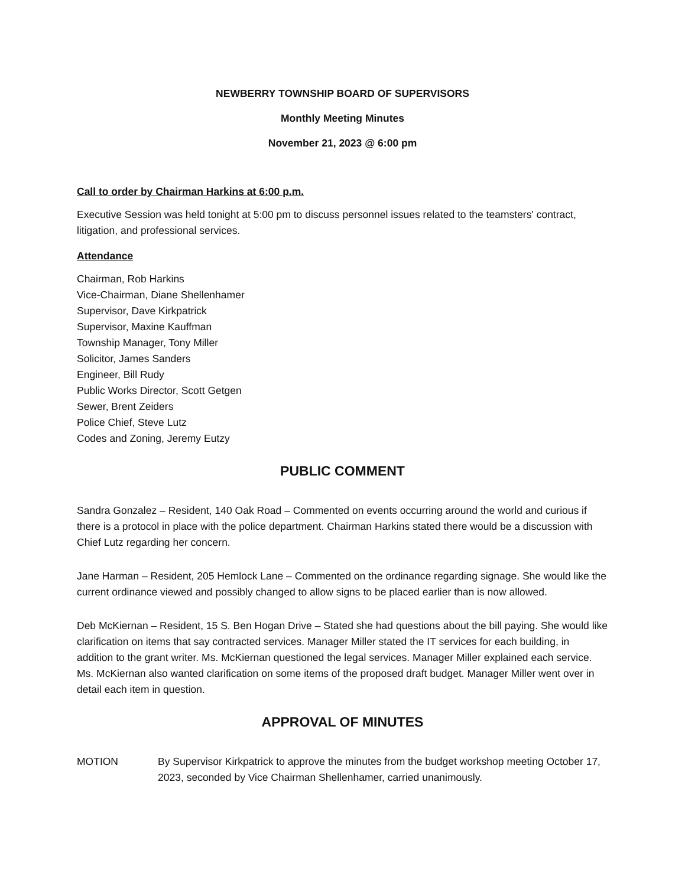NEWBERRY TOWNSHIP BOARD OF SUPERVISORS
Monthly Meeting Minutes
November 21, 2023 @ 6:00 pm
Call to order by Chairman Harkins at 6:00 p.m.
Executive Session was held tonight at 5:00 pm to discuss personnel issues related to the teamsters' contract, litigation, and professional services.
Attendance
Chairman, Rob Harkins
Vice-Chairman, Diane Shellenhamer
Supervisor, Dave Kirkpatrick
Supervisor, Maxine Kauffman
Township Manager, Tony Miller
Solicitor, James Sanders
Engineer, Bill Rudy
Public Works Director, Scott Getgen
Sewer, Brent Zeiders
Police Chief, Steve Lutz
Codes and Zoning, Jeremy Eutzy
PUBLIC COMMENT
Sandra Gonzalez – Resident, 140 Oak Road – Commented on events occurring around the world and curious if there is a protocol in place with the police department. Chairman Harkins stated there would be a discussion with Chief Lutz regarding her concern.
Jane Harman – Resident, 205 Hemlock Lane – Commented on the ordinance regarding signage. She would like the current ordinance viewed and possibly changed to allow signs to be placed earlier than is now allowed.
Deb McKiernan – Resident, 15 S. Ben Hogan Drive – Stated she had questions about the bill paying. She would like clarification on items that say contracted services. Manager Miller stated the IT services for each building, in addition to the grant writer. Ms. McKiernan questioned the legal services. Manager Miller explained each service. Ms. McKiernan also wanted clarification on some items of the proposed draft budget. Manager Miller went over in detail each item in question.
APPROVAL OF MINUTES
MOTION By Supervisor Kirkpatrick to approve the minutes from the budget workshop meeting October 17, 2023, seconded by Vice Chairman Shellenhamer, carried unanimously.